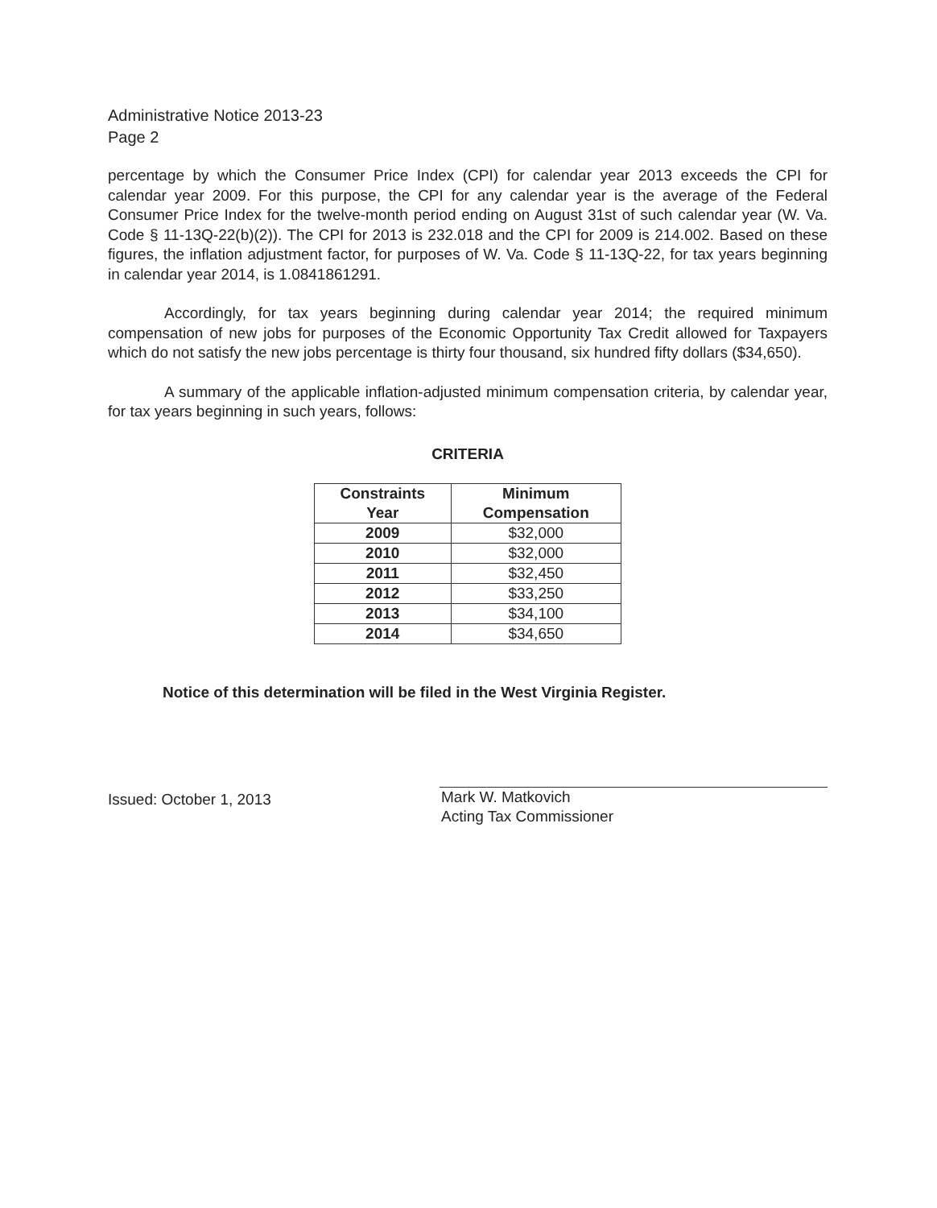Administrative Notice 2013-23
Page 2
percentage by which the Consumer Price Index (CPI) for calendar year 2013 exceeds the CPI for calendar year 2009. For this purpose, the CPI for any calendar year is the average of the Federal Consumer Price Index for the twelve-month period ending on August 31st of such calendar year (W. Va. Code § 11-13Q-22(b)(2)). The CPI for 2013 is 232.018 and the CPI for 2009 is 214.002. Based on these figures, the inflation adjustment factor, for purposes of W. Va. Code § 11-13Q-22, for tax years beginning in calendar year 2014, is 1.0841861291.
Accordingly, for tax years beginning during calendar year 2014; the required minimum compensation of new jobs for purposes of the Economic Opportunity Tax Credit allowed for Taxpayers which do not satisfy the new jobs percentage is thirty four thousand, six hundred fifty dollars ($34,650).
A summary of the applicable inflation-adjusted minimum compensation criteria, by calendar year, for tax years beginning in such years, follows:
CRITERIA
| Constraints Year | Minimum Compensation |
| --- | --- |
| 2009 | $32,000 |
| 2010 | $32,000 |
| 2011 | $32,450 |
| 2012 | $33,250 |
| 2013 | $34,100 |
| 2014 | $34,650 |
Notice of this determination will be filed in the West Virginia Register.
Issued: October 1, 2013
Mark W. Matkovich
Acting Tax Commissioner